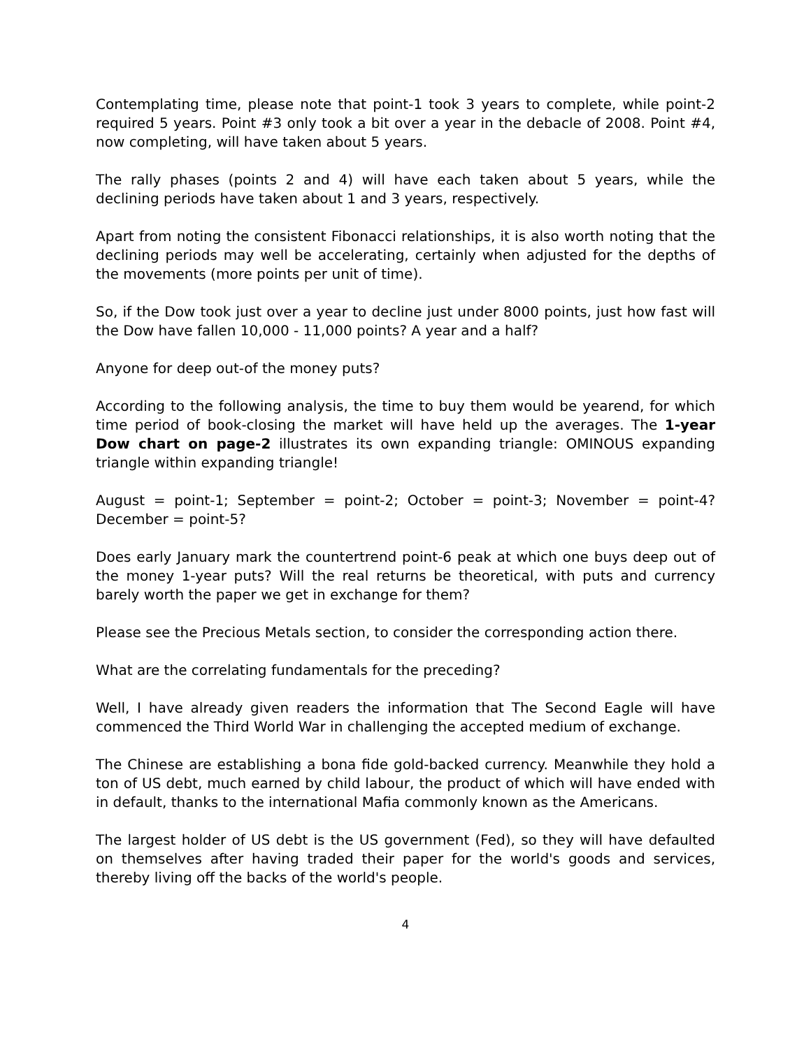Contemplating time, please note that point-1 took 3 years to complete, while point-2 required 5 years. Point #3 only took a bit over a year in the debacle of 2008. Point #4, now completing, will have taken about 5 years.
The rally phases (points 2 and 4) will have each taken about 5 years, while the declining periods have taken about 1 and 3 years, respectively.
Apart from noting the consistent Fibonacci relationships, it is also worth noting that the declining periods may well be accelerating, certainly when adjusted for the depths of the movements (more points per unit of time).
So, if the Dow took just over a year to decline just under 8000 points, just how fast will the Dow have fallen 10,000 - 11,000 points? A year and a half?
Anyone for deep out-of the money puts?
According to the following analysis, the time to buy them would be yearend, for which time period of book-closing the market will have held up the averages. The 1-year Dow chart on page-2 illustrates its own expanding triangle: OMINOUS expanding triangle within expanding triangle!
August = point-1; September = point-2; October = point-3; November = point-4? December = point-5?
Does early January mark the countertrend point-6 peak at which one buys deep out of the money 1-year puts? Will the real returns be theoretical, with puts and currency barely worth the paper we get in exchange for them?
Please see the Precious Metals section, to consider the corresponding action there.
What are the correlating fundamentals for the preceding?
Well, I have already given readers the information that The Second Eagle will have commenced the Third World War in challenging the accepted medium of exchange.
The Chinese are establishing a bona fide gold-backed currency. Meanwhile they hold a ton of US debt, much earned by child labour, the product of which will have ended with in default, thanks to the international Mafia commonly known as the Americans.
The largest holder of US debt is the US government (Fed), so they will have defaulted on themselves after having traded their paper for the world's goods and services, thereby living off the backs of the world's people.
4